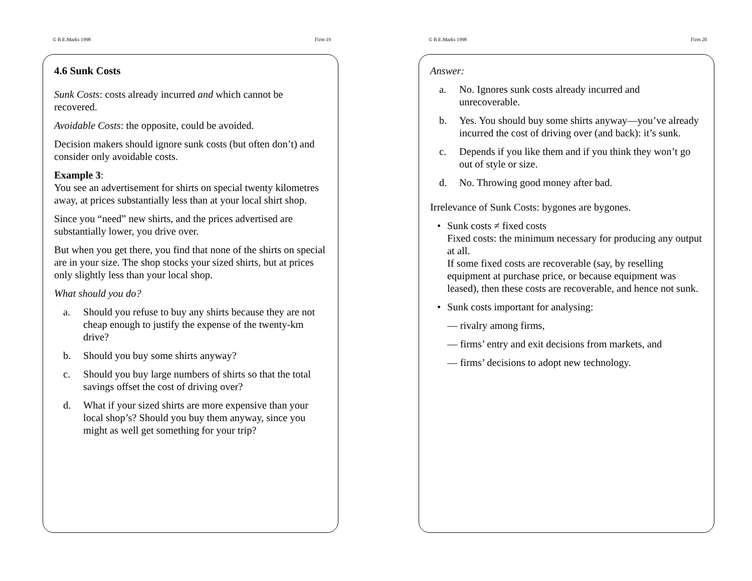© R.E.Marks 1998 Firm 19
4.6 Sunk Costs
Sunk Costs: costs already incurred and which cannot be recovered.
Avoidable Costs: the opposite, could be avoided.
Decision makers should ignore sunk costs (but often don’t) and consider only avoidable costs.
Example 3:
You see an advertisement for shirts on special twenty kilometres away, at prices substantially less than at your local shirt shop.
Since you “need” new shirts, and the prices advertised are substantially lower, you drive over.
But when you get there, you find that none of the shirts on special are in your size. The shop stocks your sized shirts, but at prices only slightly less than your local shop.
What should you do?
a. Should you refuse to buy any shirts because they are not cheap enough to justify the expense of the twenty-km drive?
b. Should you buy some shirts anyway?
c. Should you buy large numbers of shirts so that the total savings offset the cost of driving over?
d. What if your sized shirts are more expensive than your local shop’s? Should you buy them anyway, since you might as well get something for your trip?
© R.E.Marks 1998 Firm 20
Answer:
a. No. Ignores sunk costs already incurred and unrecoverable.
b. Yes. You should buy some shirts anyway—you’ve already incurred the cost of driving over (and back): it’s sunk.
c. Depends if you like them and if you think they won’t go out of style or size.
d. No. Throwing good money after bad.
Irrelevance of Sunk Costs: bygones are bygones.
• Sunk costs ≠ fixed costs
Fixed costs: the minimum necessary for producing any output at all.
If some fixed costs are recoverable (say, by reselling equipment at purchase price, or because equipment was leased), then these costs are recoverable, and hence not sunk.
• Sunk costs important for analysing:
— rivalry among firms,
— firms’ entry and exit decisions from markets, and
— firms’ decisions to adopt new technology.